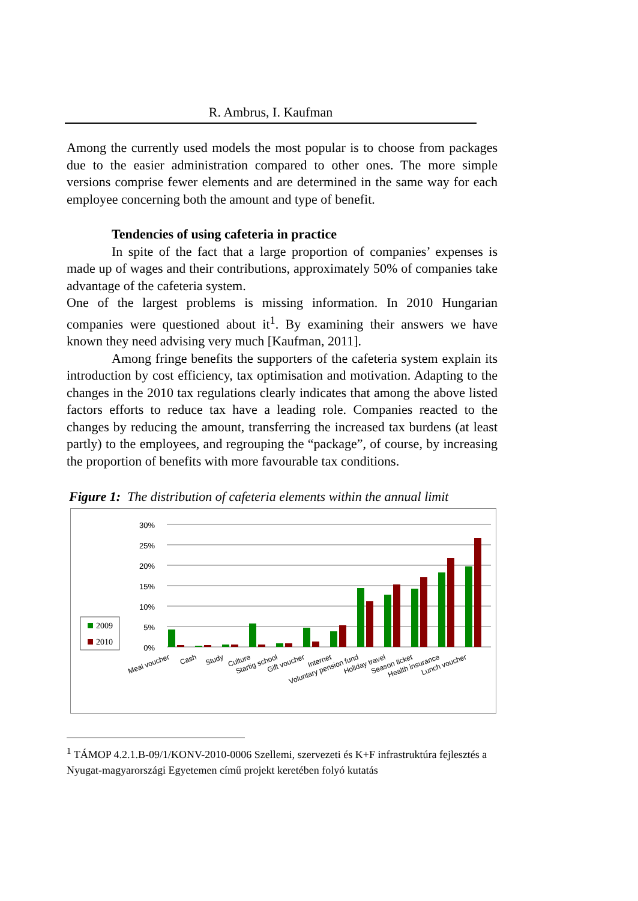R. Ambrus, I. Kaufman
Among the currently used models the most popular is to choose from packages due to the easier administration compared to other ones. The more simple versions comprise fewer elements and are determined in the same way for each employee concerning both the amount and type of benefit.
Tendencies of using cafeteria in practice
In spite of the fact that a large proportion of companies’ expenses is made up of wages and their contributions, approximately 50% of companies take advantage of the cafeteria system.
One of the largest problems is missing information. In 2010 Hungarian companies were questioned about it<sup>1</sup>. By examining their answers we have known they need advising very much [Kaufman, 2011].
Among fringe benefits the supporters of the cafeteria system explain its introduction by cost efficiency, tax optimisation and motivation. Adapting to the changes in the 2010 tax regulations clearly indicates that among the above listed factors efforts to reduce tax have a leading role. Companies reacted to the changes by reducing the amount, transferring the increased tax burdens (at least partly) to the employees, and regrouping the “package”, of course, by increasing the proportion of benefits with more favourable tax conditions.
Figure 1: The distribution of cafeteria elements within the annual limit
0%
5%
10%
15%
20%
25%
30%
Meal voucher
Cash
Study
Culture
Startig school
Gift voucher
Internet
Voluntary pension fund
Holiday travel
Season ticket
Health insurance
Lunch voucher
2009
2010
<sup>1</sup> TÁMOP 4.2.1.B-09/1/KONV-2010-0006 Szellemi, szervezeti és K+F infrastruktúra fejlesztés a Nyugat-magyarországi Egyetemen című projekt keretében folyó kutatás